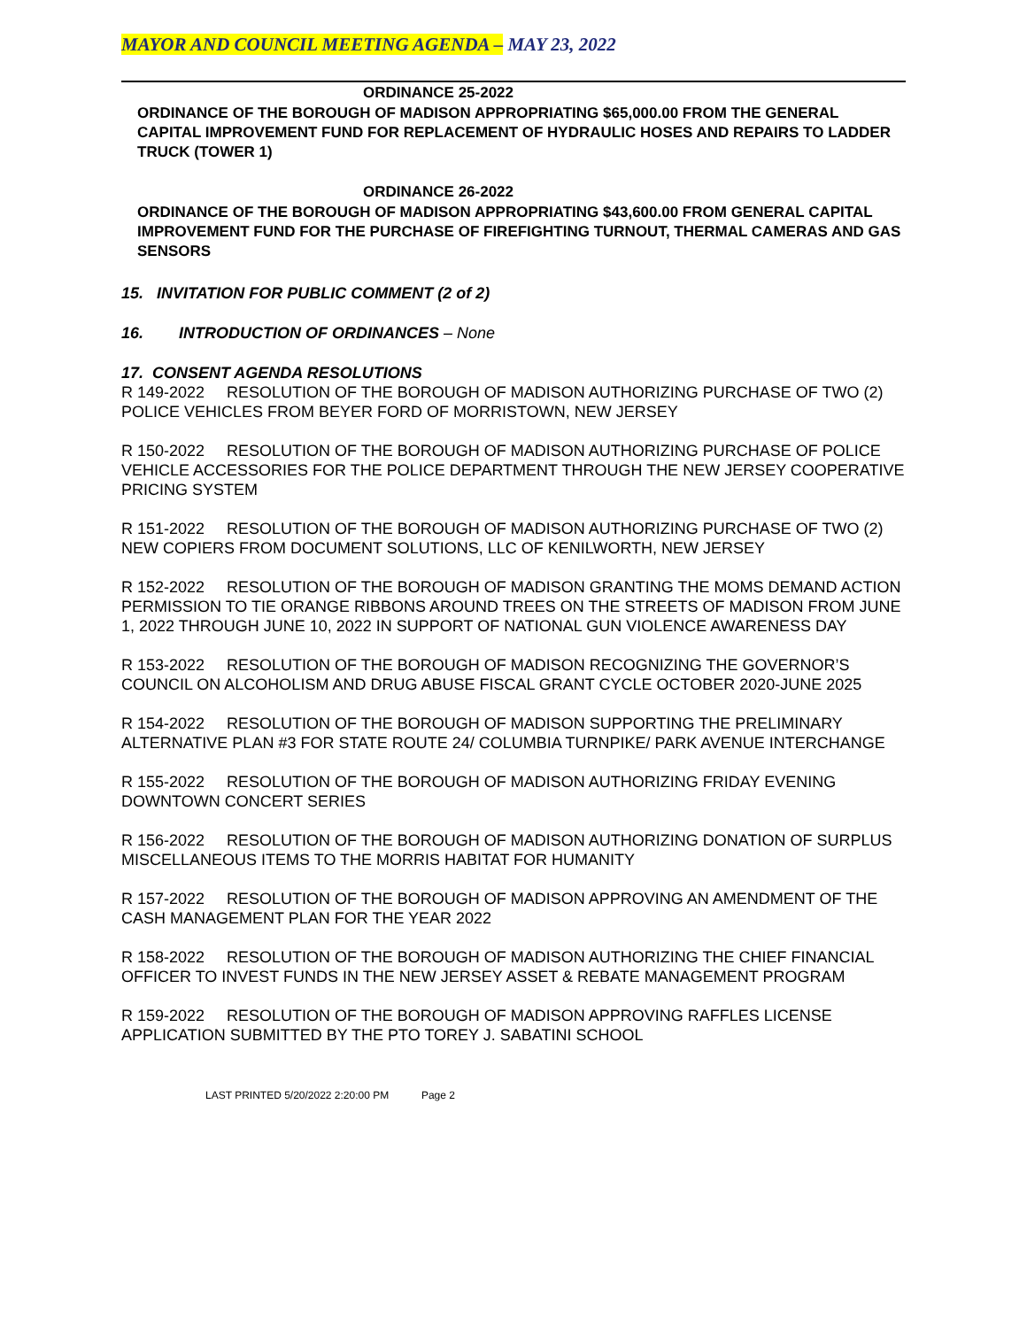MAYOR AND COUNCIL MEETING AGENDA – MAY 23, 2022
ORDINANCE 25-2022
ORDINANCE OF THE BOROUGH OF MADISON APPROPRIATING $65,000.00 FROM THE GENERAL CAPITAL IMPROVEMENT FUND FOR REPLACEMENT OF HYDRAULIC HOSES AND REPAIRS TO LADDER TRUCK (TOWER 1)
ORDINANCE 26-2022
ORDINANCE OF THE BOROUGH OF MADISON APPROPRIATING $43,600.00 FROM GENERAL CAPITAL IMPROVEMENT FUND FOR THE PURCHASE OF FIREFIGHTING TURNOUT, THERMAL CAMERAS AND GAS SENSORS
15. INVITATION FOR PUBLIC COMMENT (2 of 2)
16. INTRODUCTION OF ORDINANCES – None
17. CONSENT AGENDA RESOLUTIONS
R 149-2022 RESOLUTION OF THE BOROUGH OF MADISON AUTHORIZING PURCHASE OF TWO (2) POLICE VEHICLES FROM BEYER FORD OF MORRISTOWN, NEW JERSEY
R 150-2022 RESOLUTION OF THE BOROUGH OF MADISON AUTHORIZING PURCHASE OF POLICE VEHICLE ACCESSORIES FOR THE POLICE DEPARTMENT THROUGH THE NEW JERSEY COOPERATIVE PRICING SYSTEM
R 151-2022 RESOLUTION OF THE BOROUGH OF MADISON AUTHORIZING PURCHASE OF TWO (2) NEW COPIERS FROM DOCUMENT SOLUTIONS, LLC OF KENILWORTH, NEW JERSEY
R 152-2022 RESOLUTION OF THE BOROUGH OF MADISON GRANTING THE MOMS DEMAND ACTION PERMISSION TO TIE ORANGE RIBBONS AROUND TREES ON THE STREETS OF MADISON FROM JUNE 1, 2022 THROUGH JUNE 10, 2022 IN SUPPORT OF NATIONAL GUN VIOLENCE AWARENESS DAY
R 153-2022 RESOLUTION OF THE BOROUGH OF MADISON RECOGNIZING THE GOVERNOR’S COUNCIL ON ALCOHOLISM AND DRUG ABUSE FISCAL GRANT CYCLE OCTOBER 2020-JUNE 2025
R 154-2022 RESOLUTION OF THE BOROUGH OF MADISON SUPPORTING THE PRELIMINARY ALTERNATIVE PLAN #3 FOR STATE ROUTE 24/ COLUMBIA TURNPIKE/ PARK AVENUE INTERCHANGE
R 155-2022 RESOLUTION OF THE BOROUGH OF MADISON AUTHORIZING FRIDAY EVENING DOWNTOWN CONCERT SERIES
R 156-2022 RESOLUTION OF THE BOROUGH OF MADISON AUTHORIZING DONATION OF SURPLUS MISCELLANEOUS ITEMS TO THE MORRIS HABITAT FOR HUMANITY
R 157-2022 RESOLUTION OF THE BOROUGH OF MADISON APPROVING AN AMENDMENT OF THE CASH MANAGEMENT PLAN FOR THE YEAR 2022
R 158-2022 RESOLUTION OF THE BOROUGH OF MADISON AUTHORIZING THE CHIEF FINANCIAL OFFICER TO INVEST FUNDS IN THE NEW JERSEY ASSET & REBATE MANAGEMENT PROGRAM
R 159-2022 RESOLUTION OF THE BOROUGH OF MADISON APPROVING RAFFLES LICENSE APPLICATION SUBMITTED BY THE PTO TOREY J. SABATINI SCHOOL
LAST PRINTED 5/20/2022 2:20:00 PM Page 2